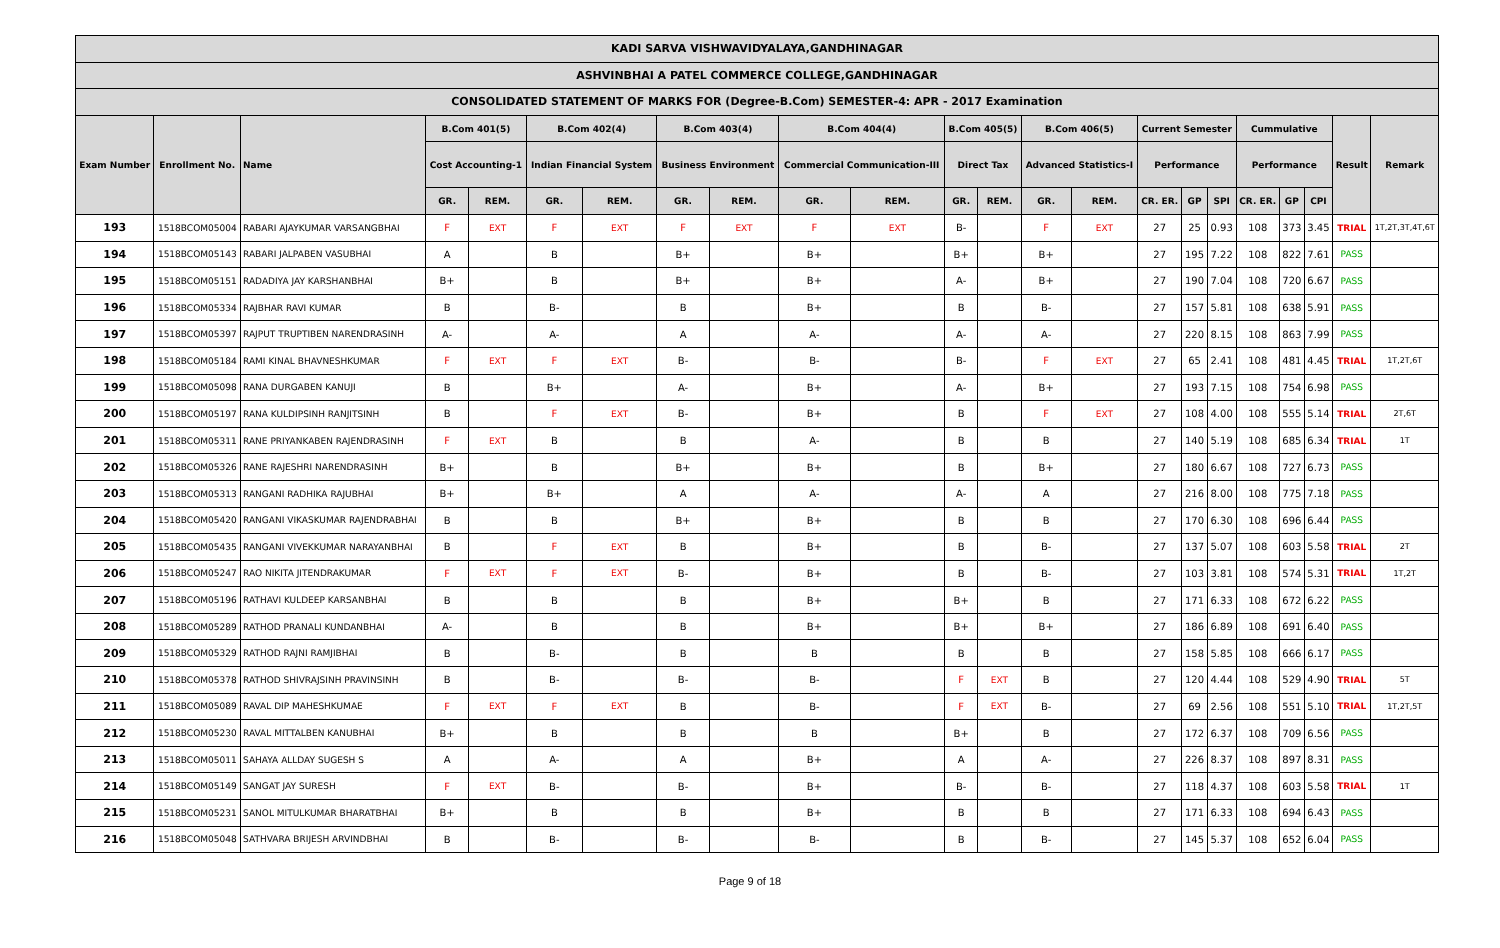| KADI SARVA VISHWAVIDYALAYA,GANDHINAGAR | | | | | | | | | | | | | | | | | | | | | | |
| --- | --- | --- | --- | --- | --- | --- | --- | --- | --- | --- | --- | --- | --- | --- | --- | --- | --- | --- | --- | --- | --- | --- |
| ASHVINBHAI A PATEL COMMERCE COLLEGE,GANDHINAGAR | | | | | | | | | | | | | | | | | | | | | | |
| CONSOLIDATED STATEMENT OF MARKS FOR (Degree-B.Com) SEMESTER-4: APR - 2017 Examination | | | | | | | | | | | | | | | | | | | | | | |
| Exam Number | Enrollment No. | Name | B.Com 401(5) | | B.Com 402(4) | | B.Com 403(4) | | B.Com 404(4) | | B.Com 405(5) | | B.Com 406(5) | | Current Semester | | | Cummulative | | | Result | Remark |
| | | | Cost Accounting-1 | | Indian Financial System | | Business Environment | | Commercial Communication-III | | Direct Tax | | Advanced Statistics-I | | Performance | | | Performance | | | | |
| | | | GR. | REM. | GR. | REM. | GR. | REM. | GR. | REM. | GR. | REM. | GR. | REM. | CR. ER. | GP | SPI | CR. ER. | GP | CPI | | |
| 193 | 1518BCOM05004 | RABARI AJAYKUMAR VARSANGBHAI | F | EXT | F | EXT | F | EXT | F | EXT | B- | | F | EXT | 27 | 25 | 0.93 | 108 | 373 | 3.45 | TRIAL | 1T,2T,3T,4T,6T |
| 194 | 1518BCOM05143 | RABARI JALPABEN VASUBHAI | A | | B | | B+ | | B+ | | B+ | | B+ | | 27 | 195 | 7.22 | 108 | 822 | 7.61 | PASS | |
| 195 | 1518BCOM05151 | RADADIYA JAY KARSHANBHAI | B+ | | B | | B+ | | B+ | | A- | | B+ | | 27 | 190 | 7.04 | 108 | 720 | 6.67 | PASS | |
| 196 | 1518BCOM05334 | RAJBHAR RAVI KUMAR | B | | B- | | B | | B+ | | B | | B- | | 27 | 157 | 5.81 | 108 | 638 | 5.91 | PASS | |
| 197 | 1518BCOM05397 | RAJPUT TRUPTIBEN NARENDRASINH | A- | | A- | | A | | A- | | A- | | A- | | 27 | 220 | 8.15 | 108 | 863 | 7.99 | PASS | |
| 198 | 1518BCOM05184 | RAMI KINAL BHAVNESHKUMAR | F | EXT | F | EXT | B- | | B- | | B- | | F | EXT | 27 | 65 | 2.41 | 108 | 481 | 4.45 | TRIAL | 1T,2T,6T |
| 199 | 1518BCOM05098 | RANA DURGABEN KANUJI | B | | B+ | | A- | | B+ | | A- | | B+ | | 27 | 193 | 7.15 | 108 | 754 | 6.98 | PASS | |
| 200 | 1518BCOM05197 | RANA KULDIPSINH RANJITSINH | B | | F | EXT | B- | | B+ | | B | | F | EXT | 27 | 108 | 4.00 | 108 | 555 | 5.14 | TRIAL | 2T,6T |
| 201 | 1518BCOM05311 | RANE PRIYANKABEN RAJENDRASINH | F | EXT | B | | B | | A- | | B | | B | | 27 | 140 | 5.19 | 108 | 685 | 6.34 | TRIAL | 1T |
| 202 | 1518BCOM05326 | RANE RAJESHRI NARENDRASINH | B+ | | B | | B+ | | B+ | | B | | B+ | | 27 | 180 | 6.67 | 108 | 727 | 6.73 | PASS | |
| 203 | 1518BCOM05313 | RANGANI RADHIKA RAJUBHAI | B+ | | B+ | | A | | A- | | A- | | A | | 27 | 216 | 8.00 | 108 | 775 | 7.18 | PASS | |
| 204 | 1518BCOM05420 | RANGANI VIKASKUMAR RAJENDRABHAI | B | | B | | B+ | | B+ | | B | | B | | 27 | 170 | 6.30 | 108 | 696 | 6.44 | PASS | |
| 205 | 1518BCOM05435 | RANGANI VIVEKKUMAR NARAYANBHAI | B | | F | EXT | B | | B+ | | B | | B- | | 27 | 137 | 5.07 | 108 | 603 | 5.58 | TRIAL | 2T |
| 206 | 1518BCOM05247 | RAO NIKITA JITENDRAKUMAR | F | EXT | F | EXT | B- | | B+ | | B | | B- | | 27 | 103 | 3.81 | 108 | 574 | 5.31 | TRIAL | 1T,2T |
| 207 | 1518BCOM05196 | RATHAVI KULDEEP KARSANBHAI | B | | B | | B | | B+ | | B+ | | B | | 27 | 171 | 6.33 | 108 | 672 | 6.22 | PASS | |
| 208 | 1518BCOM05289 | RATHOD PRANALI KUNDANBHAI | A- | | B | | B | | B+ | | B+ | | B+ | | 27 | 186 | 6.89 | 108 | 691 | 6.40 | PASS | |
| 209 | 1518BCOM05329 | RATHOD RAJNI RAMJIBHAI | B | | B- | | B | | B | | B | | B | | 27 | 158 | 5.85 | 108 | 666 | 6.17 | PASS | |
| 210 | 1518BCOM05378 | RATHOD SHIVRAJSINH PRAVINSINH | B | | B- | | B- | | B- | | F | EXT | B | | 27 | 120 | 4.44 | 108 | 529 | 4.90 | TRIAL | 5T |
| 211 | 1518BCOM05089 | RAVAL DIP MAHESHKUMAE | F | EXT | F | EXT | B | | B- | | F | EXT | B- | | 27 | 69 | 2.56 | 108 | 551 | 5.10 | TRIAL | 1T,2T,5T |
| 212 | 1518BCOM05230 | RAVAL MITTALBEN KANUBHAI | B+ | | B | | B | | B | | B+ | | B | | 27 | 172 | 6.37 | 108 | 709 | 6.56 | PASS | |
| 213 | 1518BCOM05011 | SAHAYA ALLDAY SUGESH S | A | | A- | | A | | B+ | | A | | A- | | 27 | 226 | 8.37 | 108 | 897 | 8.31 | PASS | |
| 214 | 1518BCOM05149 | SANGAT JAY SURESH | F | EXT | B- | | B- | | B+ | | B- | | B- | | 27 | 118 | 4.37 | 108 | 603 | 5.58 | TRIAL | 1T |
| 215 | 1518BCOM05231 | SANOL MITULKUMAR BHARATBHAI | B+ | | B | | B | | B+ | | B | | B | | 27 | 171 | 6.33 | 108 | 694 | 6.43 | PASS | |
| 216 | 1518BCOM05048 | SATHVARA BRIJESH ARVINDBHAI | B | | B- | | B- | | B- | | B | | B- | | 27 | 145 | 5.37 | 108 | 652 | 6.04 | PASS | |
Page 9 of 18